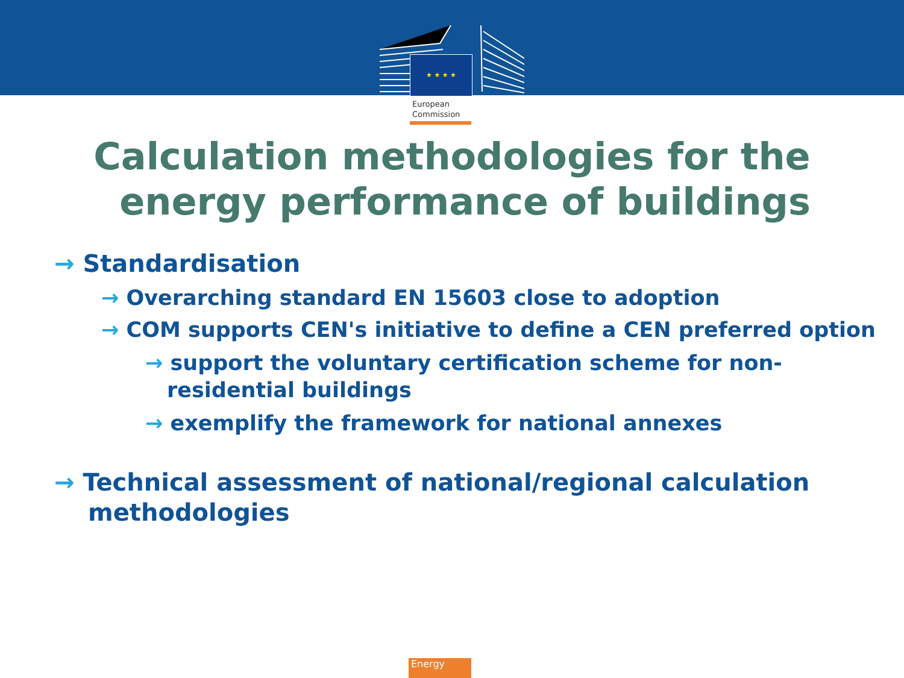★ ★ ★ ★
European
Commission
Calculation methodologies for the
energy performance of buildings
→ Standardisation
→ Overarching standard EN 15603 close to adoption
→ COM supports CEN's initiative to define a CEN preferred option
→ support the voluntary certification scheme for non-residential buildings
→ exemplify the framework for national annexes
→ Technical assessment of national/regional calculation methodologies
Energy